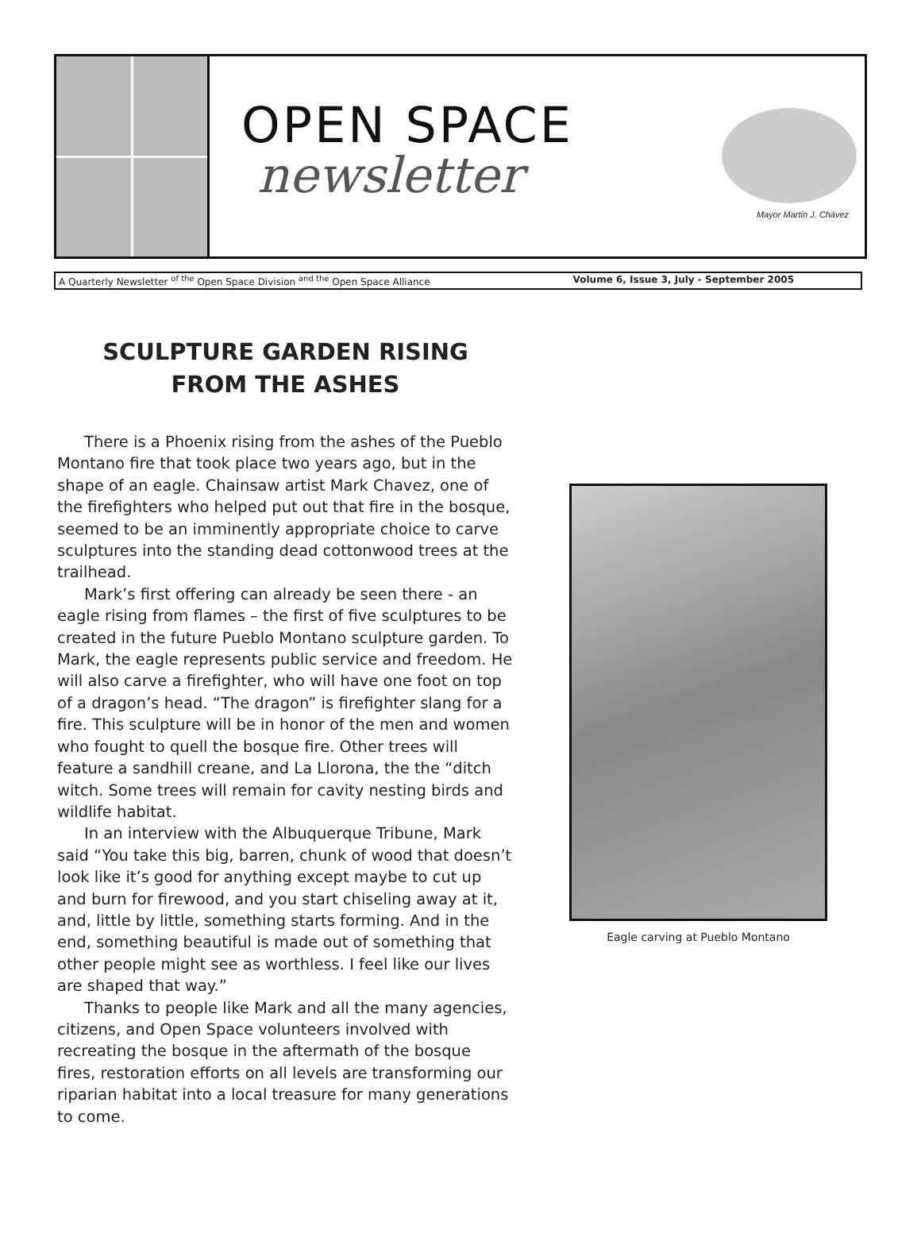OPEN SPACE
newsletter
Mayor Martin J. Chávez
A Quarterly Newsletter <sup>of the</sup> Open Space Division <sup>and the</sup> Open Space Alliance Volume 6, Issue 3, July - September 2005
SCULPTURE GARDEN RISING
FROM THE ASHES
There is a Phoenix rising from the ashes of the Pueblo Montano fire that took place two years ago, but in the shape of an eagle. Chainsaw artist Mark Chavez, one of the firefighters who helped put out that fire in the bosque, seemed to be an imminently appropriate choice to carve sculptures into the standing dead cottonwood trees at the trailhead.
Mark’s first offering can already be seen there - an eagle rising from flames – the first of five sculptures to be created in the future Pueblo Montano sculpture garden. To Mark, the eagle represents public service and freedom. He will also carve a firefighter, who will have one foot on top of a dragon’s head. “The dragon” is firefighter slang for a fire. This sculpture will be in honor of the men and women who fought to quell the bosque fire. Other trees will feature a sandhill creane, and La Llorona, the the “ditch witch. Some trees will remain for cavity nesting birds and wildlife habitat.
In an interview with the Albuquerque Tribune, Mark said “You take this big, barren, chunk of wood that doesn’t look like it’s good for anything except maybe to cut up and burn for firewood, and you start chiseling away at it, and, little by little, something starts forming. And in the end, something beautiful is made out of something that other people might see as worthless. I feel like our lives are shaped that way.”
Thanks to people like Mark and all the many agencies, citizens, and Open Space volunteers involved with recreating the bosque in the aftermath of the bosque fires, restoration efforts on all levels are transforming our riparian habitat into a local treasure for many generations to come.
Eagle carving at Pueblo Montano